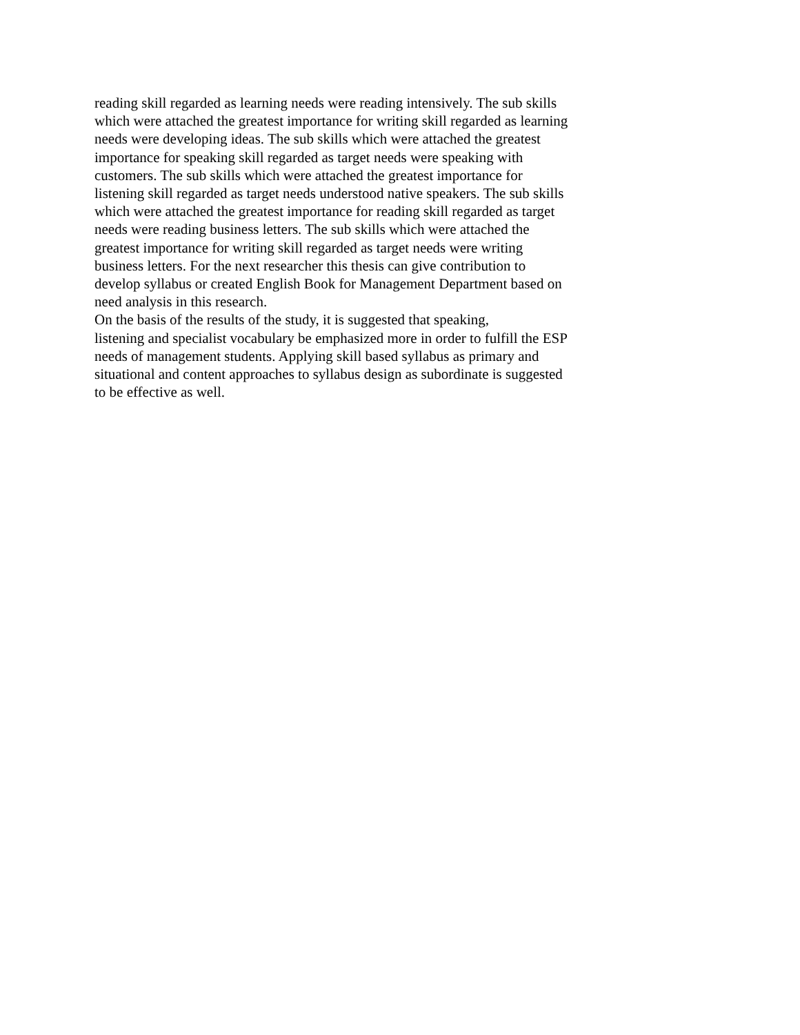reading skill regarded as learning needs were reading intensively. The sub skills
which were attached the greatest importance for writing skill regarded as learning
needs were developing ideas. The sub skills which were attached the greatest
importance for speaking skill regarded as target needs were speaking with
customers. The sub skills which were attached the greatest importance for
listening skill regarded as target needs understood native speakers. The sub skills
which were attached the greatest importance for reading skill regarded as target
needs were reading business letters. The sub skills which were attached the
greatest importance for writing skill regarded as target needs were writing
business letters. For the next researcher this thesis can give contribution to
develop syllabus or created English Book for Management Department based on
need analysis in this research.
On the basis of the results of the study, it is suggested that speaking,
listening and specialist vocabulary be emphasized more in order to fulfill the ESP
needs of management students. Applying skill based syllabus as primary and
situational and content approaches to syllabus design as subordinate is suggested
to be effective as well.